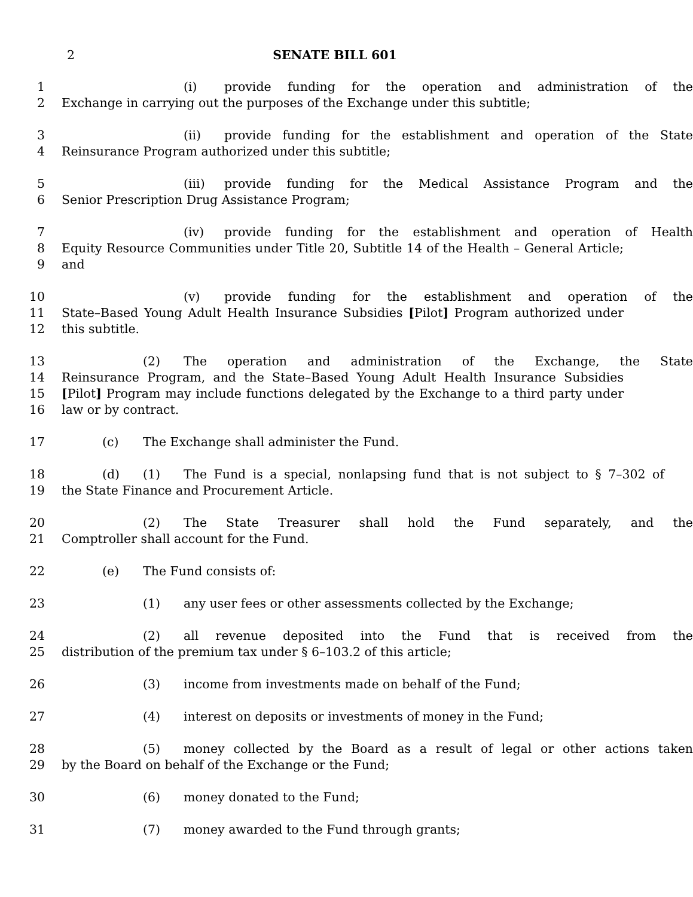2 SENATE BILL 601
1 (i) provide funding for the operation and administration of the
2 Exchange in carrying out the purposes of the Exchange under this subtitle;
3 (ii) provide funding for the establishment and operation of the State
4 Reinsurance Program authorized under this subtitle;
5 (iii) provide funding for the Medical Assistance Program and the
6 Senior Prescription Drug Assistance Program;
7 (iv) provide funding for the establishment and operation of Health
8 Equity Resource Communities under Title 20, Subtitle 14 of the Health – General Article;
9 and
10 (v) provide funding for the establishment and operation of the
11 State–Based Young Adult Health Insurance Subsidies [Pilot] Program authorized under
12 this subtitle.
13 (2) The operation and administration of the Exchange, the State
14 Reinsurance Program, and the State–Based Young Adult Health Insurance Subsidies
15 [Pilot] Program may include functions delegated by the Exchange to a third party under
16 law or by contract.
17 (c) The Exchange shall administer the Fund.
18 (d) (1) The Fund is a special, nonlapsing fund that is not subject to § 7–302 of
19 the State Finance and Procurement Article.
20 (2) The State Treasurer shall hold the Fund separately, and the
21 Comptroller shall account for the Fund.
22 (e) The Fund consists of:
23 (1) any user fees or other assessments collected by the Exchange;
24 (2) all revenue deposited into the Fund that is received from the
25 distribution of the premium tax under § 6–103.2 of this article;
26 (3) income from investments made on behalf of the Fund;
27 (4) interest on deposits or investments of money in the Fund;
28 (5) money collected by the Board as a result of legal or other actions taken
29 by the Board on behalf of the Exchange or the Fund;
30 (6) money donated to the Fund;
31 (7) money awarded to the Fund through grants;